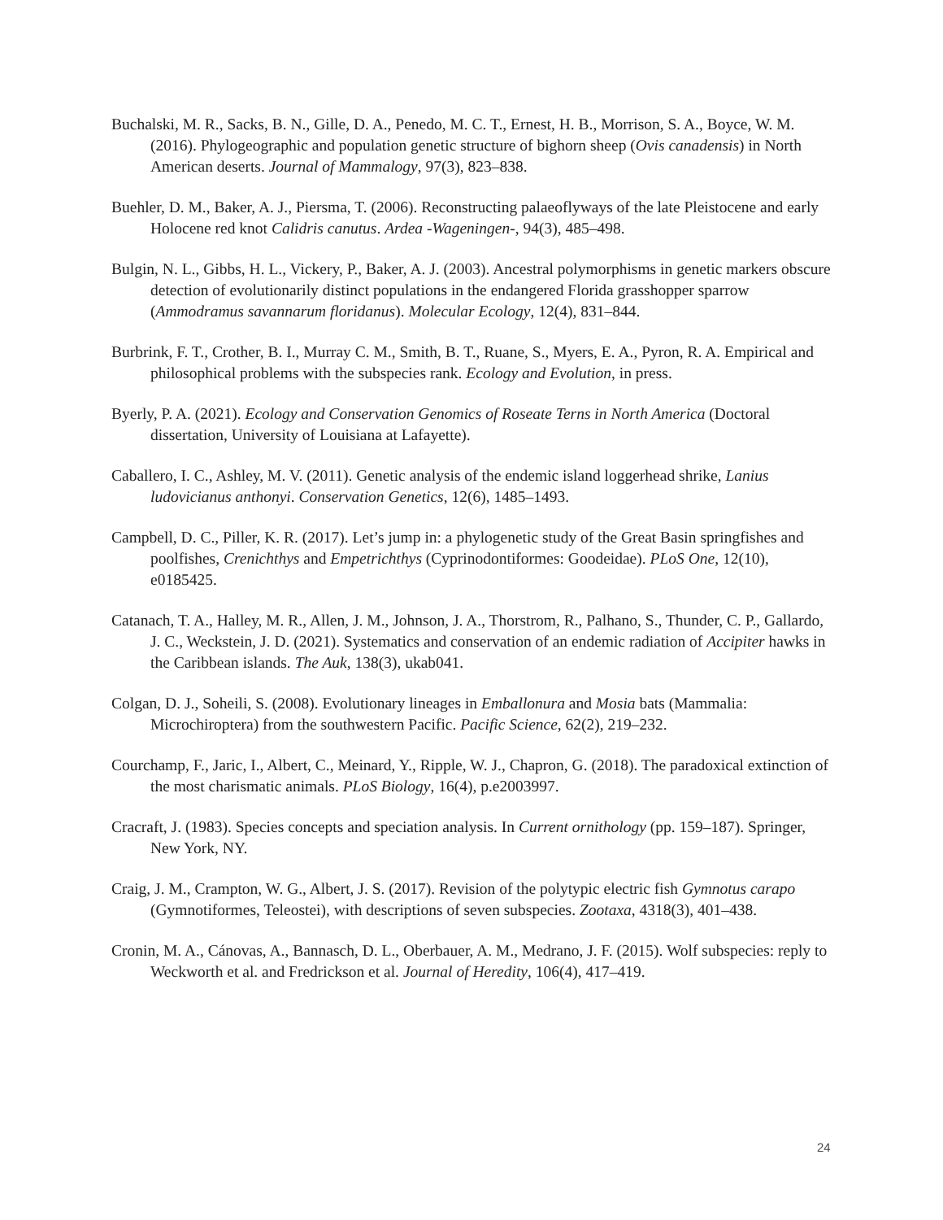Buchalski, M. R., Sacks, B. N., Gille, D. A., Penedo, M. C. T., Ernest, H. B., Morrison, S. A., Boyce, W. M. (2016). Phylogeographic and population genetic structure of bighorn sheep (Ovis canadensis) in North American deserts. Journal of Mammalogy, 97(3), 823–838.
Buehler, D. M., Baker, A. J., Piersma, T. (2006). Reconstructing palaeoflyways of the late Pleistocene and early Holocene red knot Calidris canutus. Ardea -Wageningen-, 94(3), 485–498.
Bulgin, N. L., Gibbs, H. L., Vickery, P., Baker, A. J. (2003). Ancestral polymorphisms in genetic markers obscure detection of evolutionarily distinct populations in the endangered Florida grasshopper sparrow (Ammodramus savannarum floridanus). Molecular Ecology, 12(4), 831–844.
Burbrink, F. T., Crother, B. I., Murray C. M., Smith, B. T., Ruane, S., Myers, E. A., Pyron, R. A. Empirical and philosophical problems with the subspecies rank. Ecology and Evolution, in press.
Byerly, P. A. (2021). Ecology and Conservation Genomics of Roseate Terns in North America (Doctoral dissertation, University of Louisiana at Lafayette).
Caballero, I. C., Ashley, M. V. (2011). Genetic analysis of the endemic island loggerhead shrike, Lanius ludovicianus anthonyi. Conservation Genetics, 12(6), 1485–1493.
Campbell, D. C., Piller, K. R. (2017). Let’s jump in: a phylogenetic study of the Great Basin springfishes and poolfishes, Crenichthys and Empetrichthys (Cyprinodontiformes: Goodeidae). PLoS One, 12(10), e0185425.
Catanach, T. A., Halley, M. R., Allen, J. M., Johnson, J. A., Thorstrom, R., Palhano, S., Thunder, C. P., Gallardo, J. C., Weckstein, J. D. (2021). Systematics and conservation of an endemic radiation of Accipiter hawks in the Caribbean islands. The Auk, 138(3), ukab041.
Colgan, D. J., Soheili, S. (2008). Evolutionary lineages in Emballonura and Mosia bats (Mammalia: Microchiroptera) from the southwestern Pacific. Pacific Science, 62(2), 219–232.
Courchamp, F., Jaric, I., Albert, C., Meinard, Y., Ripple, W. J., Chapron, G. (2018). The paradoxical extinction of the most charismatic animals. PLoS Biology, 16(4), p.e2003997.
Cracraft, J. (1983). Species concepts and speciation analysis. In Current ornithology (pp. 159–187). Springer, New York, NY.
Craig, J. M., Crampton, W. G., Albert, J. S. (2017). Revision of the polytypic electric fish Gymnotus carapo (Gymnotiformes, Teleostei), with descriptions of seven subspecies. Zootaxa, 4318(3), 401–438.
Cronin, M. A., Cánovas, A., Bannasch, D. L., Oberbauer, A. M., Medrano, J. F. (2015). Wolf subspecies: reply to Weckworth et al. and Fredrickson et al. Journal of Heredity, 106(4), 417–419.
24